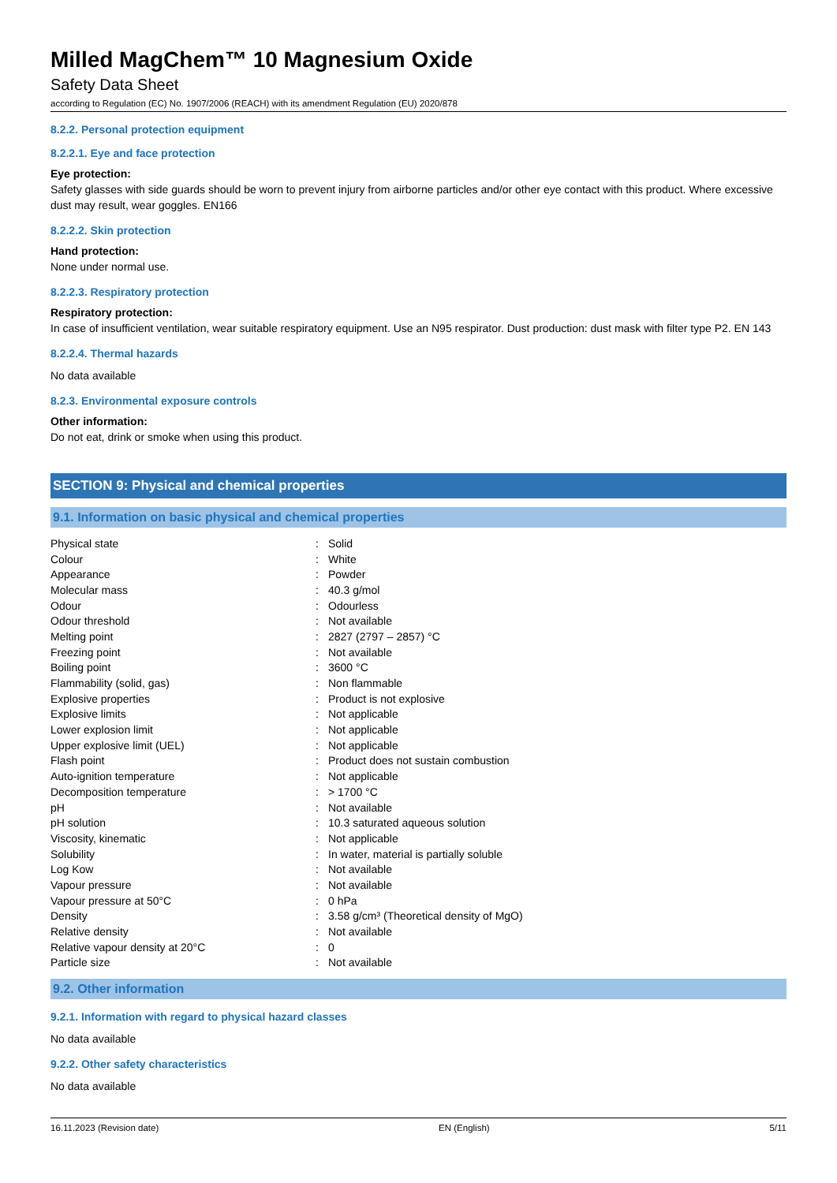Milled MagChem™ 10 Magnesium Oxide
Safety Data Sheet
according to Regulation (EC) No. 1907/2006 (REACH) with its amendment Regulation (EU) 2020/878
8.2.2. Personal protection equipment
8.2.2.1. Eye and face protection
Eye protection:
Safety glasses with side guards should be worn to prevent injury from airborne particles and/or other eye contact with this product. Where excessive dust may result, wear goggles. EN166
8.2.2.2. Skin protection
Hand protection:
None under normal use.
8.2.2.3. Respiratory protection
Respiratory protection:
In case of insufficient ventilation, wear suitable respiratory equipment. Use an N95 respirator. Dust production: dust mask with filter type P2. EN 143
8.2.2.4. Thermal hazards
No data available
8.2.3. Environmental exposure controls
Other information:
Do not eat, drink or smoke when using this product.
SECTION 9: Physical and chemical properties
9.1. Information on basic physical and chemical properties
| Physical state | : | Solid |
| Colour | : | White |
| Appearance | : | Powder |
| Molecular mass | : | 40.3 g/mol |
| Odour | : | Odourless |
| Odour threshold | : | Not available |
| Melting point | : | 2827 (2797 – 2857) °C |
| Freezing point | : | Not available |
| Boiling point | : | 3600 °C |
| Flammability (solid, gas) | : | Non flammable |
| Explosive properties | : | Product is not explosive |
| Explosive limits | : | Not applicable |
| Lower explosion limit | : | Not applicable |
| Upper explosive limit (UEL) | : | Not applicable |
| Flash point | : | Product does not sustain combustion |
| Auto-ignition temperature | : | Not applicable |
| Decomposition temperature | : | > 1700 °C |
| pH | : | Not available |
| pH solution | : | 10.3 saturated aqueous solution |
| Viscosity, kinematic | : | Not applicable |
| Solubility | : | In water, material is partially soluble |
| Log Kow | : | Not available |
| Vapour pressure | : | Not available |
| Vapour pressure at 50°C | : | 0 hPa |
| Density | : | 3.58 g/cm³ (Theoretical density of MgO) |
| Relative density | : | Not available |
| Relative vapour density at 20°C | : | 0 |
| Particle size | : | Not available |
9.2. Other information
9.2.1. Information with regard to physical hazard classes
No data available
9.2.2. Other safety characteristics
No data available
16.11.2023 (Revision date) EN (English) 5/11